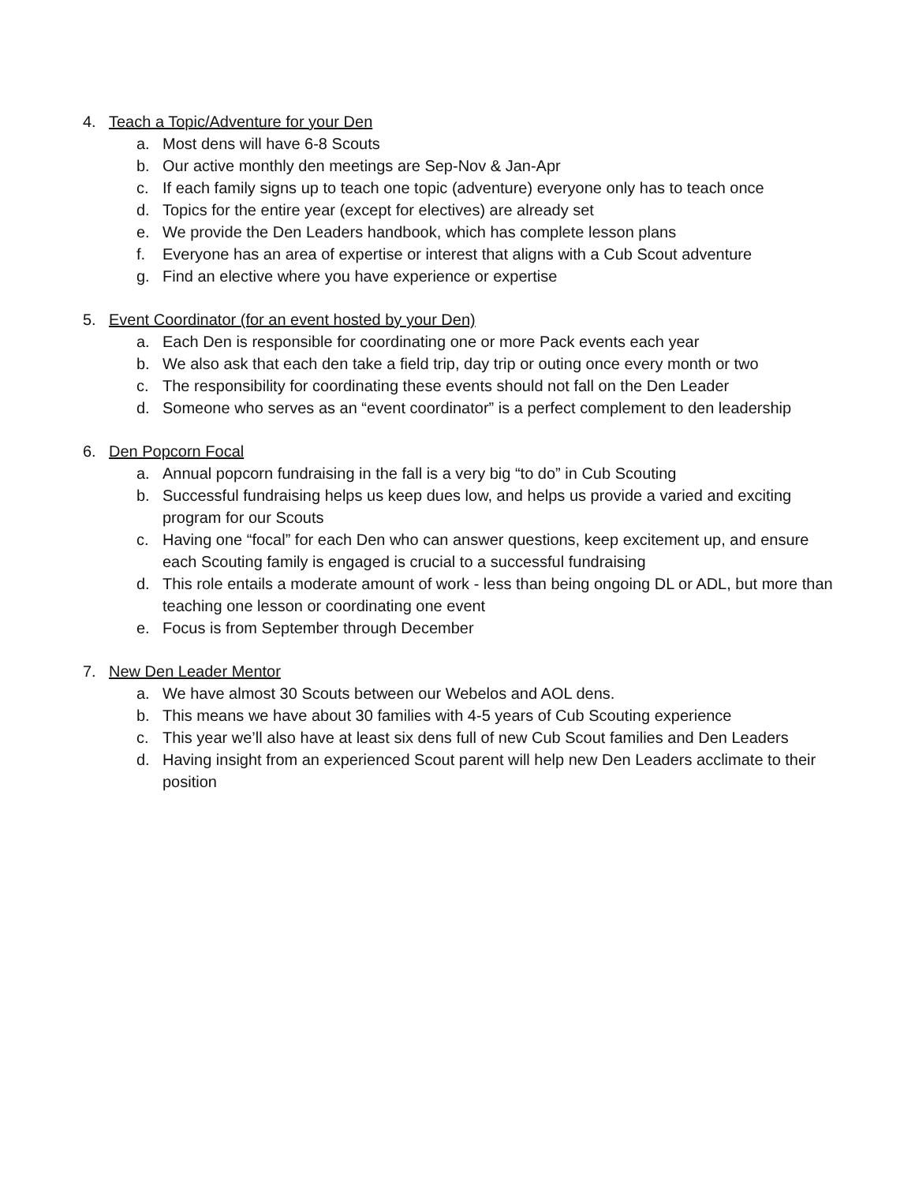4. Teach a Topic/Adventure for your Den
a. Most dens will have 6-8 Scouts
b. Our active monthly den meetings are Sep-Nov & Jan-Apr
c. If each family signs up to teach one topic (adventure) everyone only has to teach once
d. Topics for the entire year (except for electives) are already set
e. We provide the Den Leaders handbook, which has complete lesson plans
f. Everyone has an area of expertise or interest that aligns with a Cub Scout adventure
g. Find an elective where you have experience or expertise
5. Event Coordinator (for an event hosted by your Den)
a. Each Den is responsible for coordinating one or more Pack events each year
b. We also ask that each den take a field trip, day trip or outing once every month or two
c. The responsibility for coordinating these events should not fall on the Den Leader
d. Someone who serves as an “event coordinator” is a perfect complement to den leadership
6. Den Popcorn Focal
a. Annual popcorn fundraising in the fall is a very big “to do” in Cub Scouting
b. Successful fundraising helps us keep dues low, and helps us provide a varied and exciting program for our Scouts
c. Having one “focal” for each Den who can answer questions, keep excitement up, and ensure each Scouting family is engaged is crucial to a successful fundraising
d. This role entails a moderate amount of work - less than being ongoing DL or ADL, but more than teaching one lesson or coordinating one event
e. Focus is from September through December
7. New Den Leader Mentor
a. We have almost 30 Scouts between our Webelos and AOL dens.
b. This means we have about 30 families with 4-5 years of Cub Scouting experience
c. This year we’ll also have at least six dens full of new Cub Scout families and Den Leaders
d. Having insight from an experienced Scout parent will help new Den Leaders acclimate to their position